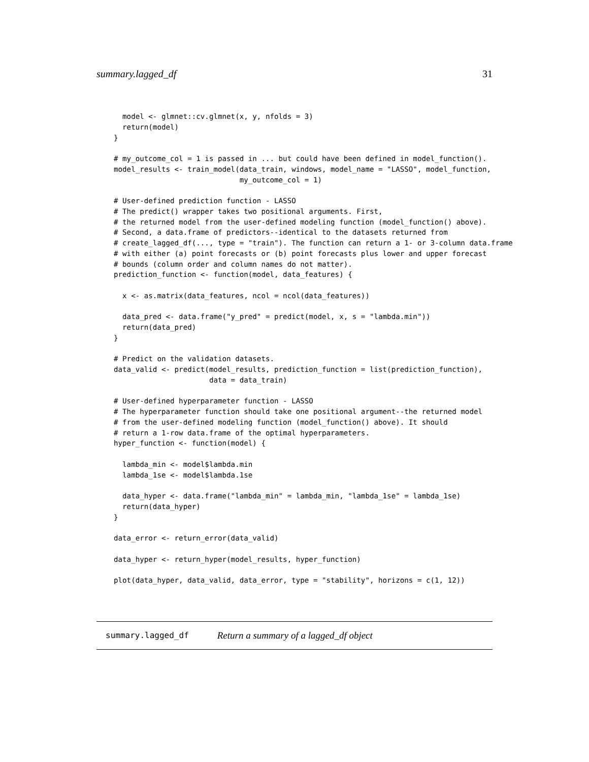summary.lagged_df 31
  model <- glmnet::cv.glmnet(x, y, nfolds = 3)
  return(model)
}

# my_outcome_col = 1 is passed in ... but could have been defined in model_function().
model_results <- train_model(data_train, windows, model_name = "LASSO", model_function,
                             my_outcome_col = 1)

# User-defined prediction function - LASSO
# The predict() wrapper takes two positional arguments. First,
# the returned model from the user-defined modeling function (model_function() above).
# Second, a data.frame of predictors--identical to the datasets returned from
# create_lagged_df(..., type = "train"). The function can return a 1- or 3-column data.frame
# with either (a) point forecasts or (b) point forecasts plus lower and upper forecast
# bounds (column order and column names do not matter).
prediction_function <- function(model, data_features) {

  x <- as.matrix(data_features, ncol = ncol(data_features))

  data_pred <- data.frame("y_pred" = predict(model, x, s = "lambda.min"))
  return(data_pred)
}

# Predict on the validation datasets.
data_valid <- predict(model_results, prediction_function = list(prediction_function),
                      data = data_train)

# User-defined hyperparameter function - LASSO
# The hyperparameter function should take one positional argument--the returned model
# from the user-defined modeling function (model_function() above). It should
# return a 1-row data.frame of the optimal hyperparameters.
hyper_function <- function(model) {

  lambda_min <- model$lambda.min
  lambda_1se <- model$lambda.1se

  data_hyper <- data.frame("lambda_min" = lambda_min, "lambda_1se" = lambda_1se)
  return(data_hyper)
}

data_error <- return_error(data_valid)

data_hyper <- return_hyper(model_results, hyper_function)

plot(data_hyper, data_valid, data_error, type = "stability", horizons = c(1, 12))
summary.lagged_df Return a summary of a lagged_df object